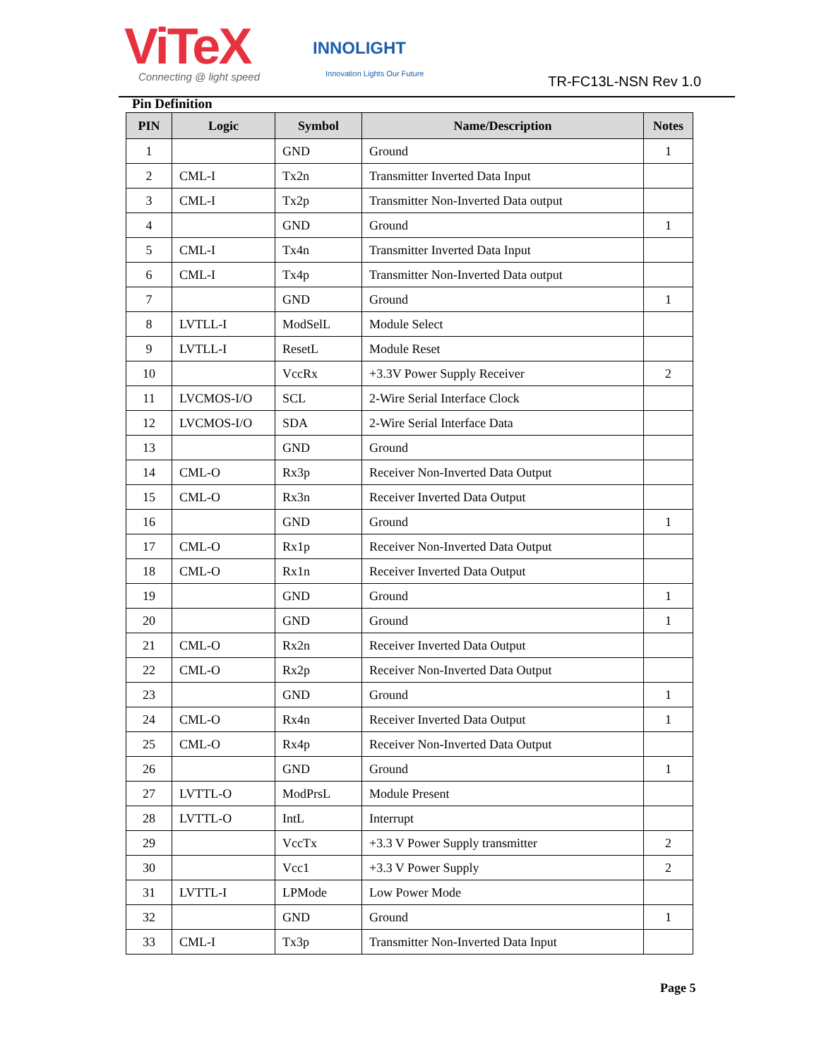ViTeX Connecting @ light speed
INNOLIGHT
Innovation Lights Our Future TR-FC13L-NSN Rev 1.0
Pin Definition
| PIN | Logic | Symbol | Name/Description | Notes |
| --- | --- | --- | --- | --- |
| 1 | | GND | Ground | 1 |
| 2 | CML-I | Tx2n | Transmitter Inverted Data Input | |
| 3 | CML-I | Tx2p | Transmitter Non-Inverted Data output | |
| 4 | | GND | Ground | 1 |
| 5 | CML-I | Tx4n | Transmitter Inverted Data Input | |
| 6 | CML-I | Tx4p | Transmitter Non-Inverted Data output | |
| 7 | | GND | Ground | 1 |
| 8 | LVTLL-I | ModSelL | Module Select | |
| 9 | LVTLL-I | ResetL | Module Reset | |
| 10 | | VccRx | +3.3V Power Supply Receiver | 2 |
| 11 | LVCMOS-I/O | SCL | 2-Wire Serial Interface Clock | |
| 12 | LVCMOS-I/O | SDA | 2-Wire Serial Interface Data | |
| 13 | | GND | Ground | |
| 14 | CML-O | Rx3p | Receiver Non-Inverted Data Output | |
| 15 | CML-O | Rx3n | Receiver Inverted Data Output | |
| 16 | | GND | Ground | 1 |
| 17 | CML-O | Rx1p | Receiver Non-Inverted Data Output | |
| 18 | CML-O | Rx1n | Receiver Inverted Data Output | |
| 19 | | GND | Ground | 1 |
| 20 | | GND | Ground | 1 |
| 21 | CML-O | Rx2n | Receiver Inverted Data Output | |
| 22 | CML-O | Rx2p | Receiver Non-Inverted Data Output | |
| 23 | | GND | Ground | 1 |
| 24 | CML-O | Rx4n | Receiver Inverted Data Output | 1 |
| 25 | CML-O | Rx4p | Receiver Non-Inverted Data Output | |
| 26 | | GND | Ground | 1 |
| 27 | LVTTL-O | ModPrsL | Module Present | |
| 28 | LVTTL-O | IntL | Interrupt | |
| 29 | | VccTx | +3.3 V Power Supply transmitter | 2 |
| 30 | | Vcc1 | +3.3 V Power Supply | 2 |
| 31 | LVTTL-I | LPMode | Low Power Mode | |
| 32 | | GND | Ground | 1 |
| 33 | CML-I | Tx3p | Transmitter Non-Inverted Data Input | |
Page 5